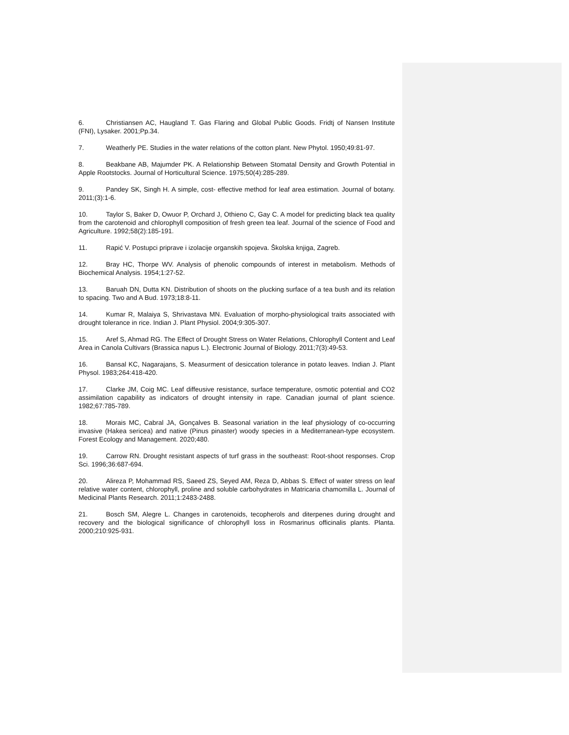6. Christiansen AC, Haugland T. Gas Flaring and Global Public Goods. Fridtj of Nansen Institute (FNI), Lysaker. 2001;Pp.34.
7. Weatherly PE. Studies in the water relations of the cotton plant. New Phytol. 1950;49:81-97.
8. Beakbane AB, Majumder PK. A Relationship Between Stomatal Density and Growth Potential in Apple Rootstocks. Journal of Horticultural Science. 1975;50(4):285-289.
9. Pandey SK, Singh H. A simple, cost- effective method for leaf area estimation. Journal of botany. 2011;(3):1-6.
10. Taylor S, Baker D, Owuor P, Orchard J, Othieno C, Gay C. A model for predicting black tea quality from the carotenoid and chlorophyll composition of fresh green tea leaf. Journal of the science of Food and Agriculture. 1992;58(2):185-191.
11. Rapić V. Postupci priprave i izolacije organskih spojeva. Školska knjiga, Zagreb.
12. Bray HC, Thorpe WV. Analysis of phenolic compounds of interest in metabolism. Methods of Biochemical Analysis. 1954;1:27-52.
13. Baruah DN, Dutta KN. Distribution of shoots on the plucking surface of a tea bush and its relation to spacing. Two and A Bud. 1973;18:8-11.
14. Kumar R, Malaiya S, Shrivastava MN. Evaluation of morpho-physiological traits associated with drought tolerance in rice. Indian J. Plant Physiol. 2004;9:305-307.
15. Aref S, Ahmad RG. The Effect of Drought Stress on Water Relations, Chlorophyll Content and Leaf Area in Canola Cultivars (Brassica napus L.). Electronic Journal of Biology. 2011;7(3):49-53.
16. Bansal KC, Nagarajans, S. Measurment of desiccation tolerance in potato leaves. Indian J. Plant Physol. 1983;264:418-420.
17. Clarke JM, Coig MC. Leaf diffeusive resistance, surface temperature, osmotic potential and CO2 assimilation capability as indicators of drought intensity in rape. Canadian journal of plant science. 1982;67:785-789.
18. Morais MC, Cabral JA, Gonçalves B. Seasonal variation in the leaf physiology of co-occurring invasive (Hakea sericea) and native (Pinus pinaster) woody species in a Mediterranean-type ecosystem. Forest Ecology and Management. 2020;480.
19. Carrow RN. Drought resistant aspects of turf grass in the southeast: Root-shoot responses. Crop Sci. 1996;36:687-694.
20. Alireza P, Mohammad RS, Saeed ZS, Seyed AM, Reza D, Abbas S. Effect of water stress on leaf relative water content, chlorophyll, proline and soluble carbohydrates in Matricaria chamomilla L. Journal of Medicinal Plants Research. 2011;1:2483-2488.
21. Bosch SM, Alegre L. Changes in carotenoids, tecopherols and diterpenes during drought and recovery and the biological significance of chlorophyll loss in Rosmarinus officinalis plants. Planta. 2000;210:925-931.